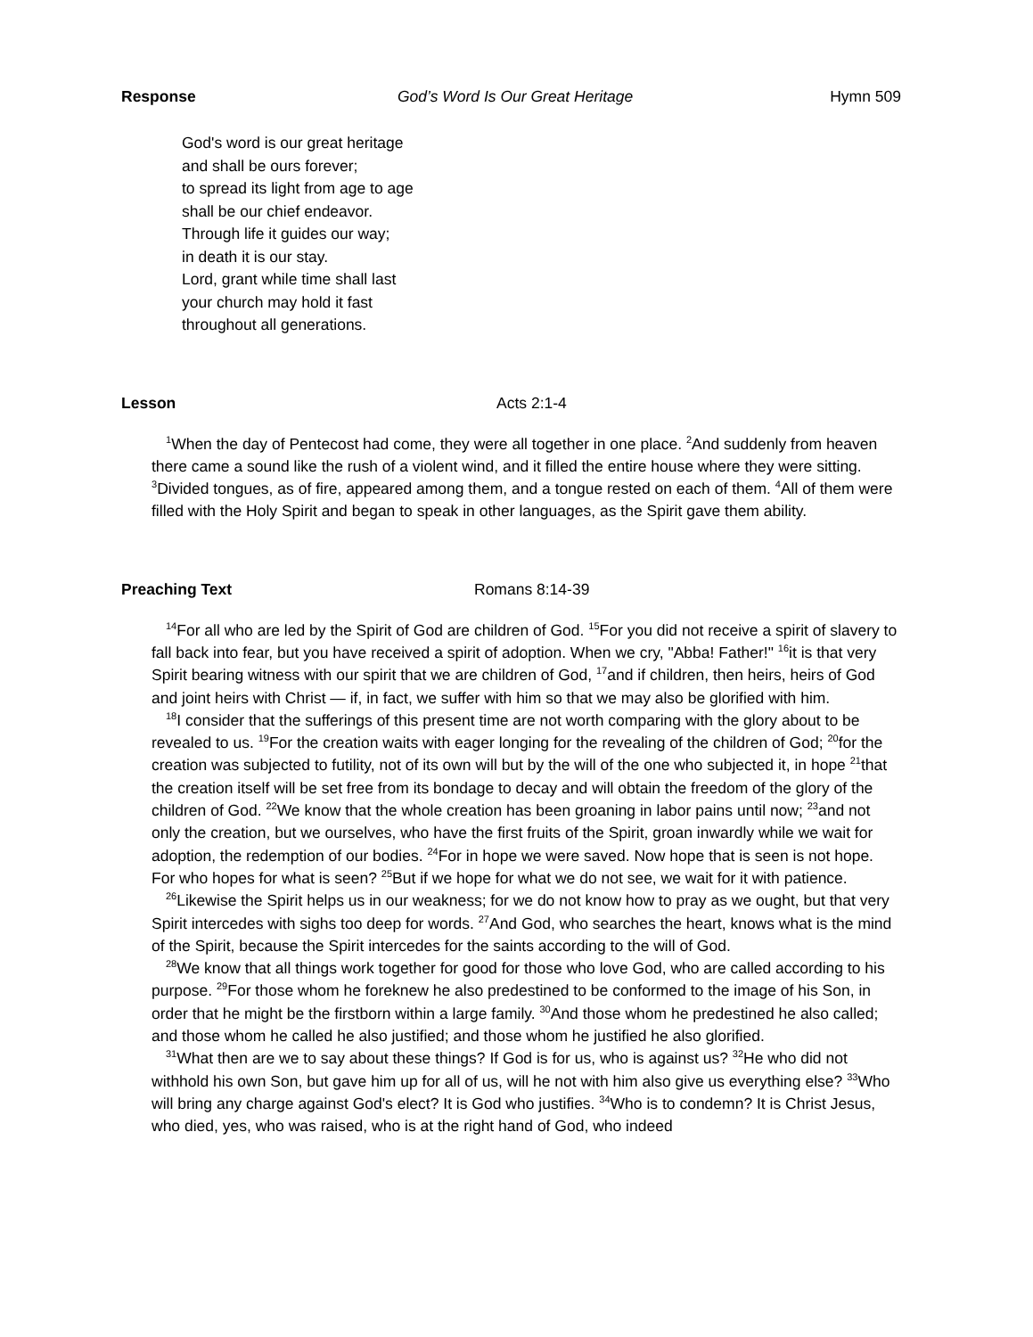Response God’s Word Is Our Great Heritage Hymn 509
God's word is our great heritage
and shall be ours forever;
to spread its light from age to age
shall be our chief endeavor.
Through life it guides our way;
in death it is our stay.
Lord, grant while time shall last
your church may hold it fast
throughout all generations.
Lesson Acts 2:1-4
<sup>1</sup> When the day of Pentecost had come, they were all together in one place. <sup>2</sup>And suddenly from heaven there came a sound like the rush of a violent wind, and it filled the entire house where they were sitting. <sup>3</sup>Divided tongues, as of fire, appeared among them, and a tongue rested on each of them. <sup>4</sup>All of them were filled with the Holy Spirit and began to speak in other languages, as the Spirit gave them ability.
Preaching Text Romans 8:14-39
<sup>14</sup> For all who are led by the Spirit of God are children of God. <sup>15</sup>For you did not receive a spirit of slavery to fall back into fear, but you have received a spirit of adoption. When we cry, "Abba! Father!" <sup>16</sup>it is that very Spirit bearing witness with our spirit that we are children of God, <sup>17</sup>and if children, then heirs, heirs of God and joint heirs with Christ — if, in fact, we suffer with him so that we may also be glorified with him.
<sup>18</sup> I consider that the sufferings of this present time are not worth comparing with the glory about to be revealed to us. <sup>19</sup>For the creation waits with eager longing for the revealing of the children of God; <sup>20</sup>for the creation was subjected to futility, not of its own will but by the will of the one who subjected it, in hope <sup>21</sup>that the creation itself will be set free from its bondage to decay and will obtain the freedom of the glory of the children of God. <sup>22</sup>We know that the whole creation has been groaning in labor pains until now; <sup>23</sup>and not only the creation, but we ourselves, who have the first fruits of the Spirit, groan inwardly while we wait for adoption, the redemption of our bodies. <sup>24</sup>For in hope we were saved. Now hope that is seen is not hope. For who hopes for what is seen? <sup>25</sup>But if we hope for what we do not see, we wait for it with patience.
<sup>26</sup> Likewise the Spirit helps us in our weakness; for we do not know how to pray as we ought, but that very Spirit intercedes with sighs too deep for words. <sup>27</sup>And God, who searches the heart, knows what is the mind of the Spirit, because the Spirit intercedes for the saints according to the will of God.
<sup>28</sup> We know that all things work together for good for those who love God, who are called according to his purpose. <sup>29</sup>For those whom he foreknew he also predestined to be conformed to the image of his Son, in order that he might be the firstborn within a large family. <sup>30</sup>And those whom he predestined he also called; and those whom he called he also justified; and those whom he justified he also glorified.
<sup>31</sup> What then are we to say about these things? If God is for us, who is against us? <sup>32</sup>He who did not withhold his own Son, but gave him up for all of us, will he not with him also give us everything else? <sup>33</sup>Who will bring any charge against God's elect? It is God who justifies. <sup>34</sup>Who is to condemn? It is Christ Jesus, who died, yes, who was raised, who is at the right hand of God, who indeed